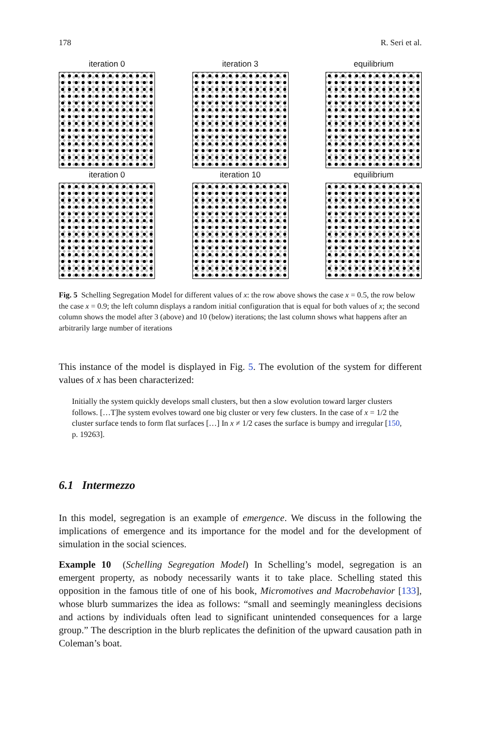178 R. Seri et al.
iteration 0
iteration 3
equilibrium
iteration 0
iteration 10
equilibrium
Fig. 5 Schelling Segregation Model for different values of x: the row above shows the case x = 0.5, the row below the case x = 0.9; the left column displays a random initial configuration that is equal for both values of x; the second column shows the model after 3 (above) and 10 (below) iterations; the last column shows what happens after an arbitrarily large number of iterations
This instance of the model is displayed in Fig. 5. The evolution of the system for different values of x has been characterized:
Initially the system quickly develops small clusters, but then a slow evolution toward larger clusters follows. […T]he system evolves toward one big cluster or very few clusters. In the case of x = 1/2 the cluster surface tends to form flat surfaces […] In x ≠ 1/2 cases the surface is bumpy and irregular [150, p. 19263].
6.1 Intermezzo
In this model, segregation is an example of emergence. We discuss in the following the implications of emergence and its importance for the model and for the development of simulation in the social sciences.
Example 10 (Schelling Segregation Model) In Schelling’s model, segregation is an emergent property, as nobody necessarily wants it to take place. Schelling stated this opposition in the famous title of one of his book, Micromotives and Macrobehavior [133], whose blurb summarizes the idea as follows: “small and seemingly meaningless decisions and actions by individuals often lead to significant unintended consequences for a large group.” The description in the blurb replicates the definition of the upward causation path in Coleman’s boat.